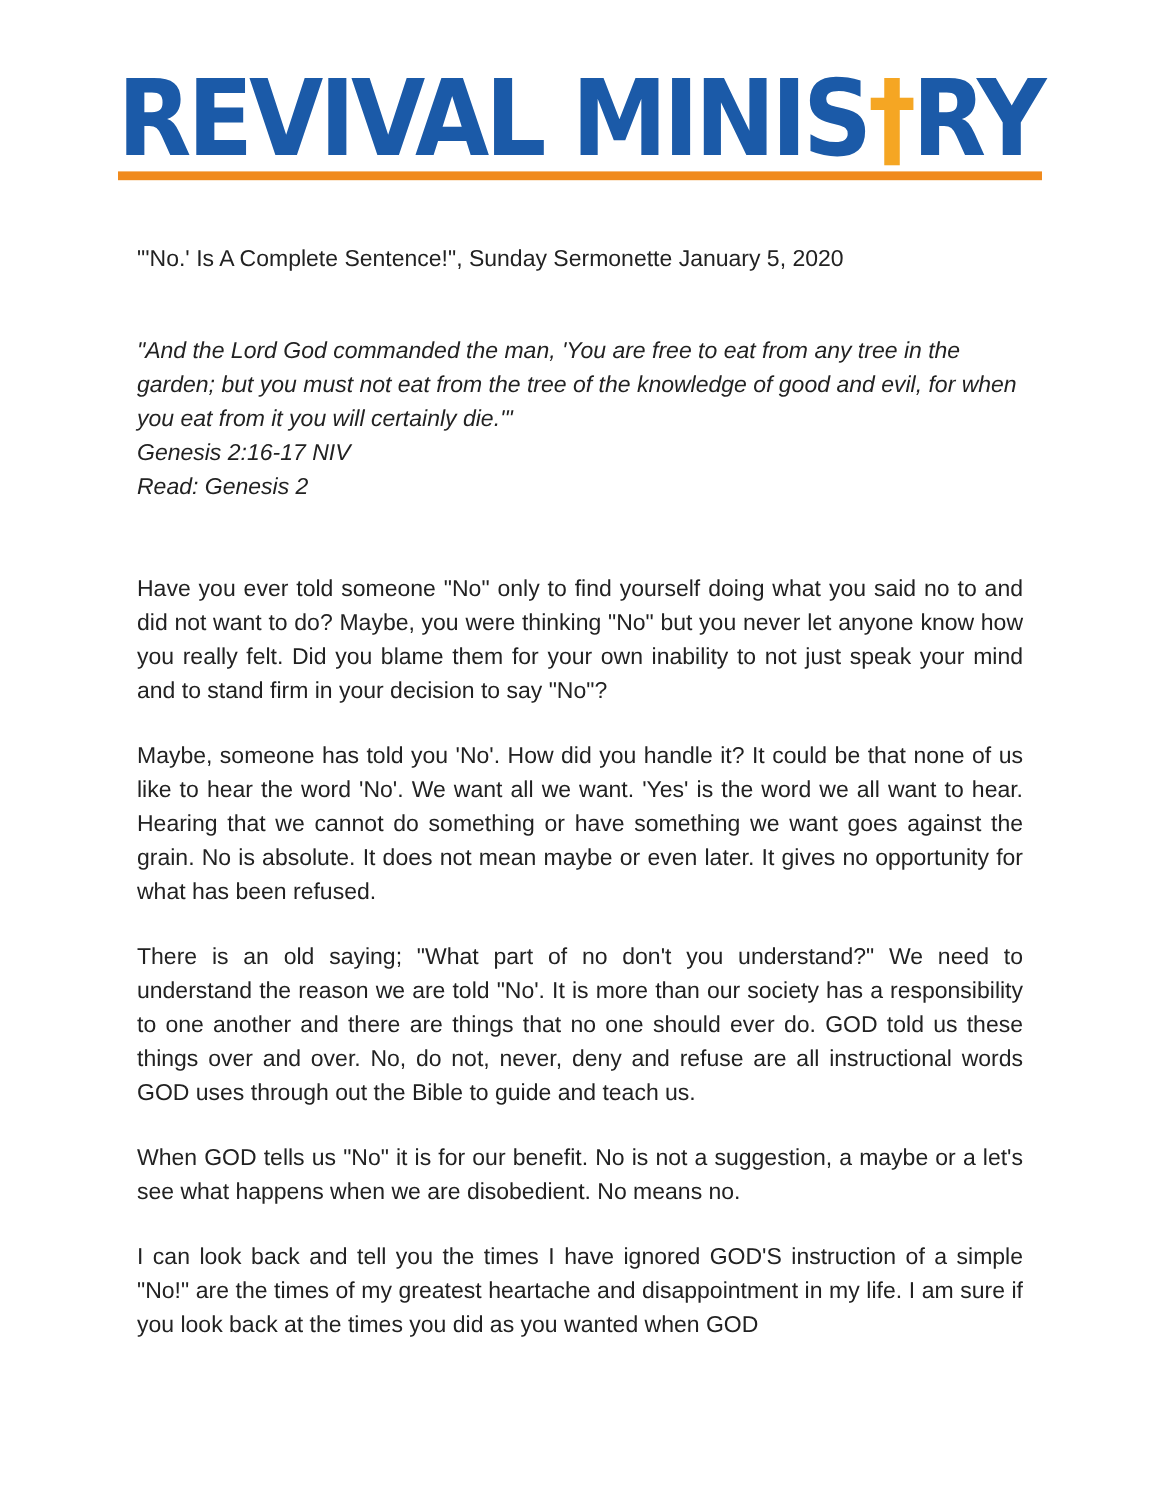REVIVAL MINIS†RY
"'No.' Is A Complete Sentence!", Sunday Sermonette January 5, 2020
"And the Lord God commanded the man, 'You are free to eat from any tree in the garden; but you must not eat from the tree of the knowledge of good and evil, for when you eat from it you will certainly die.'"
Genesis 2:16-17 NIV
Read: Genesis 2
Have you ever told someone "No" only to find yourself doing what you said no to and did not want to do? Maybe, you were thinking "No" but you never let anyone know how you really felt. Did you blame them for your own inability to not just speak your mind and to stand firm in your decision to say "No"?
Maybe, someone has told you 'No'. How did you handle it? It could be that none of us like to hear the word 'No'. We want all we want. 'Yes' is the word we all want to hear. Hearing that we cannot do something or have something we want goes against the grain. No is absolute. It does not mean maybe or even later. It gives no opportunity for what has been refused.
There is an old saying; "What part of no don't you understand?" We need to understand the reason we are told "No'. It is more than our society has a responsibility to one another and there are things that no one should ever do. GOD told us these things over and over. No, do not, never, deny and refuse are all instructional words GOD uses through out the Bible to guide and teach us.
When GOD tells us "No" it is for our benefit. No is not a suggestion, a maybe or a let's see what happens when we are disobedient. No means no.
I can look back and tell you the times I have ignored GOD'S instruction of a simple "No!" are the times of my greatest heartache and disappointment in my life. I am sure if you look back at the times you did as you wanted when GOD